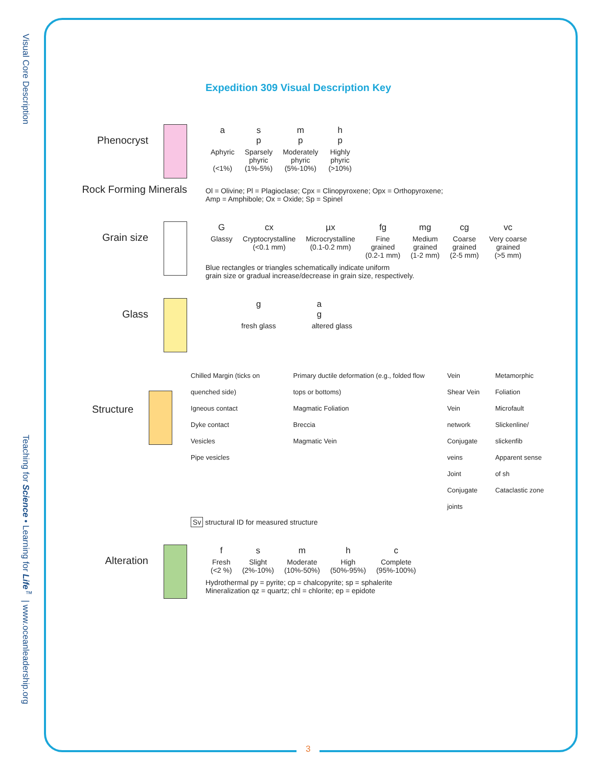Visual Core Description
Teaching for Science • Learning for Life<sup>™</sup> | www.oceanleadership.org
Expedition 309 Visual Description Key
Phenocryst
| a | s p | m p | h p |
| Aphyric (<1%) | Sparsely phyric (1%-5%) | Moderately phyric (5%-10%) | Highly phyric (>10%) |
Rock Forming Minerals
Ol = Olivine; Pl = Plagioclase; Cpx = Clinopyroxene; Opx = Orthopyroxene;
Amp = Amphibole; Ox = Oxide; Sp = Spinel
Grain size
| G | cx | µx | fg | mg | cg | vc |
| Glassy | Cryptocrystalline (<0.1 mm) | Microcrystalline (0.1-0.2 mm) | Fine grained (0.2-1 mm) | Medium grained (1-2 mm) | Coarse grained (2-5 mm) | Very coarse grained (>5 mm) |
Blue rectangles or triangles schematically indicate uniform
grain size or gradual increase/decrease in grain size, respectively.
Glass
| g | a g |
| fresh glass | altered glass |
Structure
Chilled Margin (ticks on quenched side)
Igneous contact
Dyke contact
Vesicles
Pipe vesicles
Primary ductile deformation (e.g., folded flow tops or bottoms)
Magmatic Foliation
Breccia
Magmatic Vein
Vein
Shear Vein
Vein network
Conjugate veins
Joint
Conjugate joints
Metamorphic Foliation
Microfault
Slickenline/ slickenfib
Apparent sense of sh
Cataclastic zone
Sv structural ID for measured structure
Alteration
| f | s | m | h | c |
| Fresh (<2 %) | Slight (2%-10%) | Moderate (10%-50%) | High (50%-95%) | Complete (95%-100%) |
Hydrothermal py = pyrite; cp = chalcopyrite; sp = sphalerite
Mineralization qz = quartz; chl = chlorite; ep = epidote
3